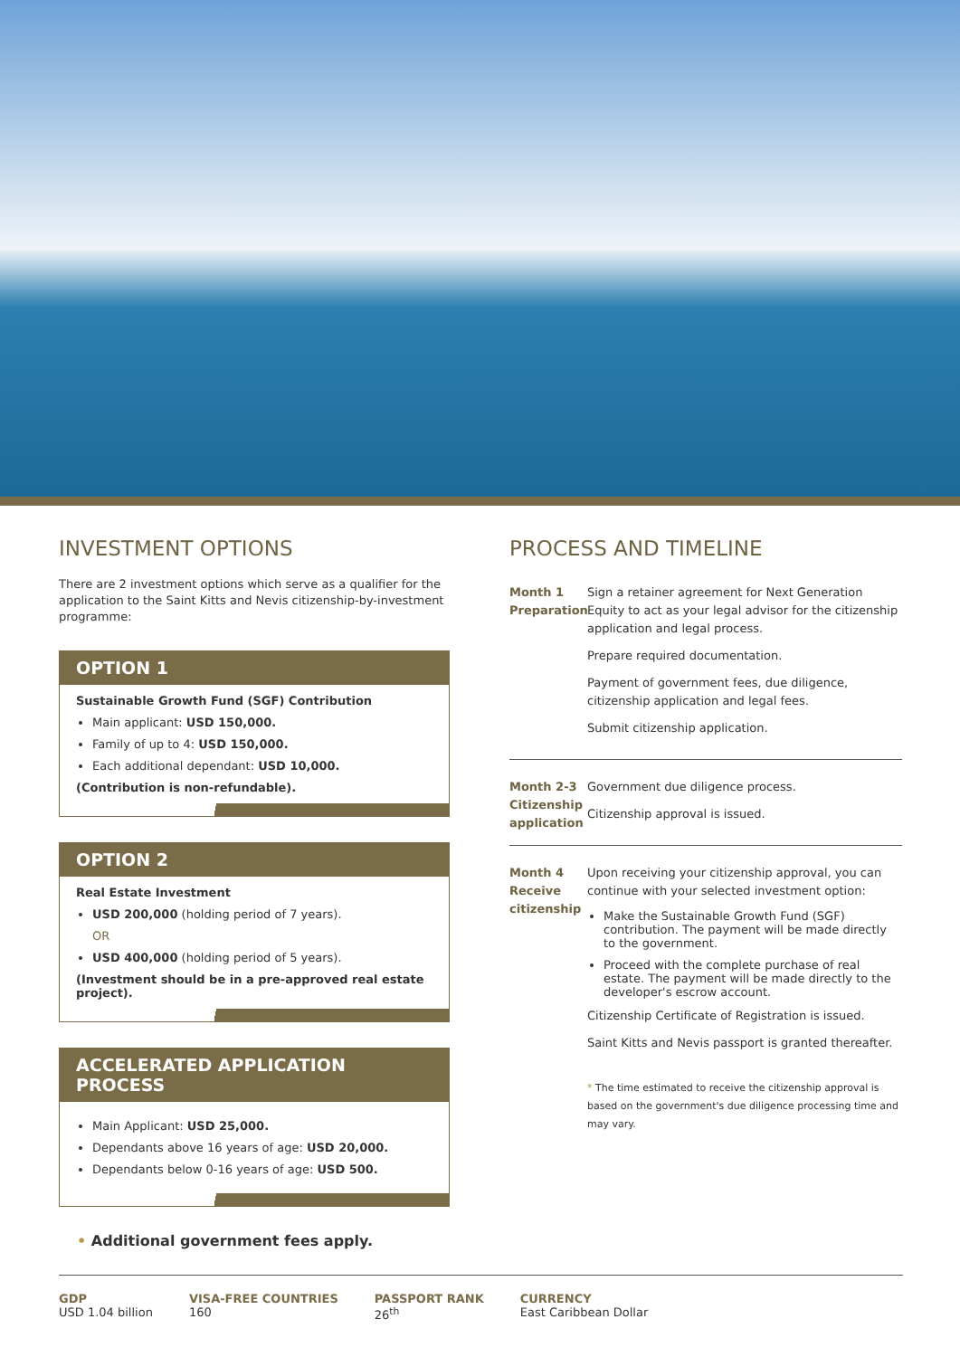INVESTMENT OPTIONS
There are 2 investment options which serve as a qualifier for the application to the Saint Kitts and Nevis citizenship-by-investment programme:
OPTION 1
Sustainable Growth Fund (SGF) Contribution
Main applicant: USD 150,000.
Family of up to 4: USD 150,000.
Each additional dependant: USD 10,000.
(Contribution is non-refundable).
OPTION 2
Real Estate Investment
USD 200,000 (holding period of 7 years).
OR
USD 400,000 (holding period of 5 years).
(Investment should be in a pre-approved real estate project).
ACCELERATED APPLICATION PROCESS
Main Applicant: USD 25,000.
Dependants above 16 years of age: USD 20,000.
Dependants below 0-16 years of age: USD 500.
• Additional government fees apply.
PROCESS AND TIMELINE
Month 1
Preparation
Sign a retainer agreement for Next Generation Equity to act as your legal advisor for the citizenship application and legal process.
Prepare required documentation.
Payment of government fees, due diligence, citizenship application and legal fees.
Submit citizenship application.
Month 2-3
Citizenship application
Government due diligence process.
Citizenship approval is issued.
Month 4
Receive citizenship
Upon receiving your citizenship approval, you can continue with your selected investment option:
Make the Sustainable Growth Fund (SGF) contribution. The payment will be made directly to the government.
Proceed with the complete purchase of real estate. The payment will be made directly to the developer's escrow account.
Citizenship Certificate of Registration is issued.
Saint Kitts and Nevis passport is granted thereafter.
* The time estimated to receive the citizenship approval is based on the government's due diligence processing time and may vary.
GDP
USD 1.04 billion
VISA-FREE COUNTRIES
160
PASSPORT RANK
26<sup>th</sup>
CURRENCY
East Caribbean Dollar